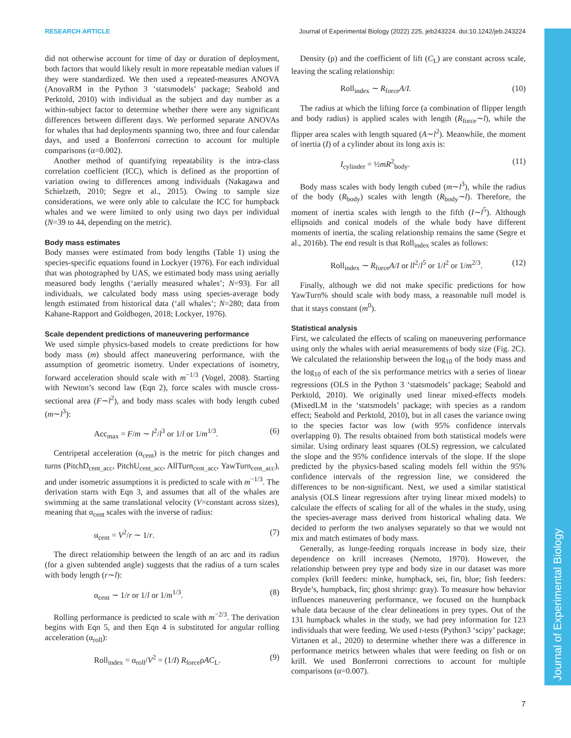RESEARCH ARTICLE Journal of Experimental Biology (2022) 225, jeb243224. doi:10.1242/jeb.243224
Journal of Experimental Biology
did not otherwise account for time of day or duration of deployment, both factors that would likely result in more repeatable median values if they were standardized. We then used a repeated-measures ANOVA (AnovaRM in the Python 3 ‘statsmodels’ package; Seabold and Perktold, 2010) with individual as the subject and day number as a within-subject factor to determine whether there were any significant differences between different days. We performed separate ANOVAs for whales that had deployments spanning two, three and four calendar days, and used a Bonferroni correction to account for multiple comparisons (α=0.002).
Another method of quantifying repeatability is the intra-class correlation coefficient (ICC), which is defined as the proportion of variation owing to differences among individuals (Nakagawa and Schielzeth, 2010; Segre et al., 2015). Owing to sample size considerations, we were only able to calculate the ICC for humpback whales and we were limited to only using two days per individual (N=39 to 44, depending on the metric).
Body mass estimates
Body masses were estimated from body lengths (Table 1) using the species-specific equations found in Lockyer (1976). For each individual that was photographed by UAS, we estimated body mass using aerially measured body lengths (‘aerially measured whales’; N=93). For all individuals, we calculated body mass using species-average body length estimated from historical data (‘all whales’; N=280; data from Kahane-Rapport and Goldbogen, 2018; Lockyer, 1976).
Scale dependent predictions of maneuvering performance
We used simple physics-based models to create predictions for how body mass (m) should affect maneuvering performance, with the assumption of geometric isometry. Under expectations of isometry, forward acceleration should scale with m<sup>−1/3</sup> (Vogel, 2008). Starting with Newton’s second law (Eqn 2), force scales with muscle cross-sectional area (F∼l<sup>2</sup>), and body mass scales with body length cubed (m∼l<sup>3</sup>):
Acc<sub>max</sub> = F/m ∼ l<sup>2</sup>/l<sup>3</sup> or 1/l or 1/m<sup>1/3</sup>. (6)
Centripetal acceleration (α<sub>cent</sub>) is the metric for pitch changes and turns (PitchD<sub>cent_acc</sub>, PitchU<sub>cent_acc</sub>, AllTurn<sub>cent_acc</sub>, YawTurn<sub>cent_acc</sub>), and under isometric assumptions it is predicted to scale with m<sup>−1/3</sup>. The derivation starts with Eqn 3, and assumes that all of the whales are swimming at the same translational velocity (V=constant across sizes), meaning that α<sub>cent</sub> scales with the inverse of radius:
α<sub>cent</sub> = V<sup>2</sup>/r ∼ 1/r. (7)
The direct relationship between the length of an arc and its radius (for a given subtended angle) suggests that the radius of a turn scales with body length (r∼l):
α<sub>cent</sub> ∼ 1/r or 1/l or 1/m<sup>1/3</sup>. (8)
Rolling performance is predicted to scale with m<sup>−2/3</sup>. The derivation begins with Eqn 5, and then Eqn 4 is substituted for angular rolling acceleration (α<sub>roll</sub>):
Roll<sub>index</sub> = α<sub>roll</sub>/V<sup>2</sup> = (1/I) R<sub>force</sub>ρAC<sub>L</sub>. (9)
Density (ρ) and the coefficient of lift (C<sub>L</sub>) are constant across scale, leaving the scaling relationship:
Roll<sub>index</sub> ∼ R<sub>force</sub>A/I. (10)
The radius at which the lifting force (a combination of flipper length and body radius) is applied scales with length (R<sub>force</sub>∼l), while the flipper area scales with length squared (A∼l<sup>2</sup>). Meanwhile, the moment of inertia (I) of a cylinder about its long axis is:
I<sub>cylinder</sub> = ½mR<sup>2</sup><sub>body</sub>. (11)
Body mass scales with body length cubed (m∼l<sup>3</sup>), while the radius of the body (R<sub>body</sub>) scales with length (R<sub>body</sub>∼l). Therefore, the moment of inertia scales with length to the fifth (I∼l<sup>5</sup>). Although ellipsoids and conical models of the whale body have different moments of inertia, the scaling relationship remains the same (Segre et al., 2016b). The end result is that Roll<sub>index</sub> scales as follows:
Roll<sub>index</sub> ∼ R<sub>force</sub>A/I or ll<sup>2</sup>/l<sup>5</sup> or 1/l<sup>2</sup> or 1/m<sup>2/3</sup>. (12)
Finally, although we did not make specific predictions for how YawTurn% should scale with body mass, a reasonable null model is that it stays constant (m<sup>0</sup>).
Statistical analysis
First, we calculated the effects of scaling on maneuvering performance using only the whales with aerial measurements of body size (Fig. 2C). We calculated the relationship between the log<sub>10</sub> of the body mass and the log<sub>10</sub> of each of the six performance metrics with a series of linear regressions (OLS in the Python 3 ‘statsmodels’ package; Seabold and Perktold, 2010). We originally used linear mixed-effects models (MixedLM in the ‘statsmodels’ package; with species as a random effect; Seabold and Perktold, 2010), but in all cases the variance owing to the species factor was low (with 95% confidence intervals overlapping 0). The results obtained from both statistical models were similar. Using ordinary least squares (OLS) regression, we calculated the slope and the 95% confidence intervals of the slope. If the slope predicted by the physics-based scaling models fell within the 95% confidence intervals of the regression line, we considered the differences to be non-significant. Next, we used a similar statistical analysis (OLS linear regressions after trying linear mixed models) to calculate the effects of scaling for all of the whales in the study, using the species-average mass derived from historical whaling data. We decided to perform the two analyses separately so that we would not mix and match estimates of body mass.
Generally, as lunge-feeding rorquals increase in body size, their dependence on krill increases (Nemoto, 1970). However, the relationship between prey type and body size in our dataset was more complex (krill feeders: minke, humpback, sei, fin, blue; fish feeders: Bryde’s, humpback, fin; ghost shrimp: gray). To measure how behavior influences maneuvering performance, we focused on the humpback whale data because of the clear delineations in prey types. Out of the 131 humpback whales in the study, we had prey information for 123 individuals that were feeding. We used t-tests (Python3 ‘scipy’ package; Virtanen et al., 2020) to determine whether there was a difference in performance metrics between whales that were feeding on fish or on krill. We used Bonferroni corrections to account for multiple comparisons (α=0.007).
7